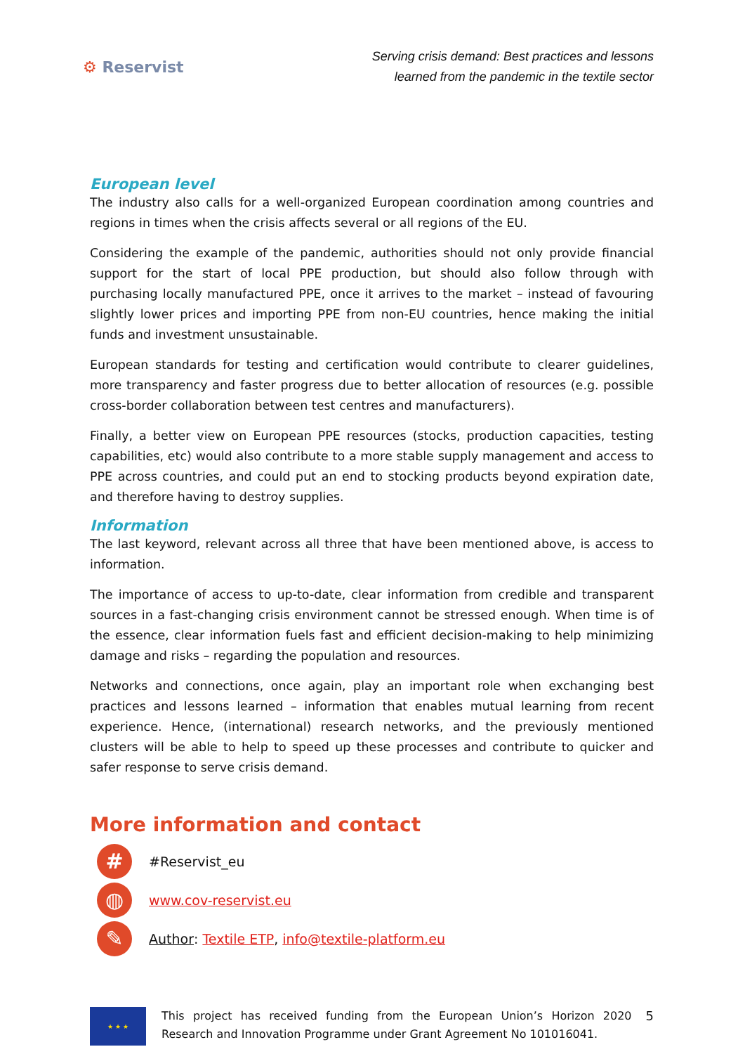⚙ Reservist
Serving crisis demand: Best practices and lessons
learned from the pandemic in the textile sector
European level
The industry also calls for a well-organized European coordination among countries and regions in times when the crisis affects several or all regions of the EU.
Considering the example of the pandemic, authorities should not only provide financial support for the start of local PPE production, but should also follow through with purchasing locally manufactured PPE, once it arrives to the market – instead of favouring slightly lower prices and importing PPE from non-EU countries, hence making the initial funds and investment unsustainable.
European standards for testing and certification would contribute to clearer guidelines, more transparency and faster progress due to better allocation of resources (e.g. possible cross-border collaboration between test centres and manufacturers).
Finally, a better view on European PPE resources (stocks, production capacities, testing capabilities, etc) would also contribute to a more stable supply management and access to PPE across countries, and could put an end to stocking products beyond expiration date, and therefore having to destroy supplies.
Information
The last keyword, relevant across all three that have been mentioned above, is access to information.
The importance of access to up-to-date, clear information from credible and transparent sources in a fast-changing crisis environment cannot be stressed enough. When time is of the essence, clear information fuels fast and efficient decision-making to help minimizing damage and risks – regarding the population and resources.
Networks and connections, once again, play an important role when exchanging best practices and lessons learned – information that enables mutual learning from recent experience. Hence, (international) research networks, and the previously mentioned clusters will be able to help to speed up these processes and contribute to quicker and safer response to serve crisis demand.
More information and contact
#
#Reservist_eu
◍
www.cov-reservist.eu
✎
Author: Textile ETP, info@textile-platform.eu
★ ★ ★
This project has received funding from the European Union’s Horizon 2020 Research and Innovation Programme under Grant Agreement No 101016041.
5